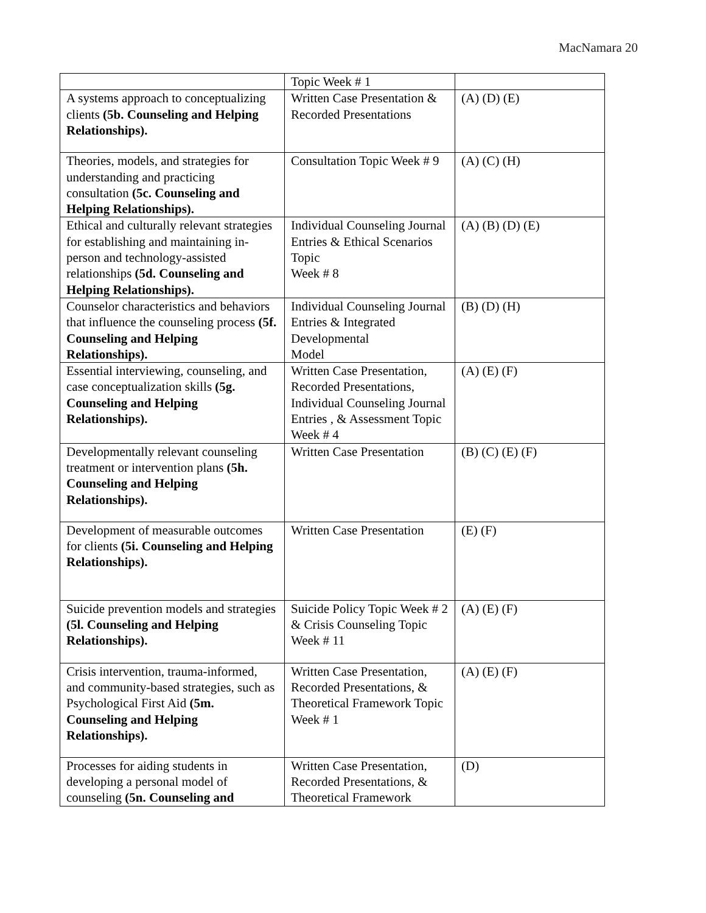MacNamara 20
| | Topic Week # 1 | |
| A systems approach to conceptualizing clients (5b. Counseling and Helping Relationships). | Written Case Presentation & Recorded Presentations | (A) (D) (E) |
| Theories, models, and strategies for understanding and practicing consultation (5c. Counseling and Helping Relationships). | Consultation Topic Week # 9 | (A) (C) (H) |
| Ethical and culturally relevant strategies for establishing and maintaining in-person and technology-assisted relationships (5d. Counseling and Helping Relationships). | Individual Counseling Journal Entries & Ethical Scenarios Topic Week # 8 | (A) (B) (D) (E) |
| Counselor characteristics and behaviors that influence the counseling process (5f. Counseling and Helping Relationships). | Individual Counseling Journal Entries & Integrated Developmental Model | (B) (D) (H) |
| Essential interviewing, counseling, and case conceptualization skills (5g. Counseling and Helping Relationships). | Written Case Presentation, Recorded Presentations, Individual Counseling Journal Entries , & Assessment Topic Week # 4 | (A) (E) (F) |
| Developmentally relevant counseling treatment or intervention plans (5h. Counseling and Helping Relationships). | Written Case Presentation | (B) (C) (E) (F) |
| Development of measurable outcomes for clients (5i. Counseling and Helping Relationships). | Written Case Presentation | (E) (F) |
| Suicide prevention models and strategies (5l. Counseling and Helping Relationships). | Suicide Policy Topic Week # 2 & Crisis Counseling Topic Week # 11 | (A) (E) (F) |
| Crisis intervention, trauma-informed, and community-based strategies, such as Psychological First Aid (5m. Counseling and Helping Relationships). | Written Case Presentation, Recorded Presentations, & Theoretical Framework Topic Week # 1 | (A) (E) (F) |
| Processes for aiding students in developing a personal model of counseling (5n. Counseling and | Written Case Presentation, Recorded Presentations, & Theoretical Framework | (D) |